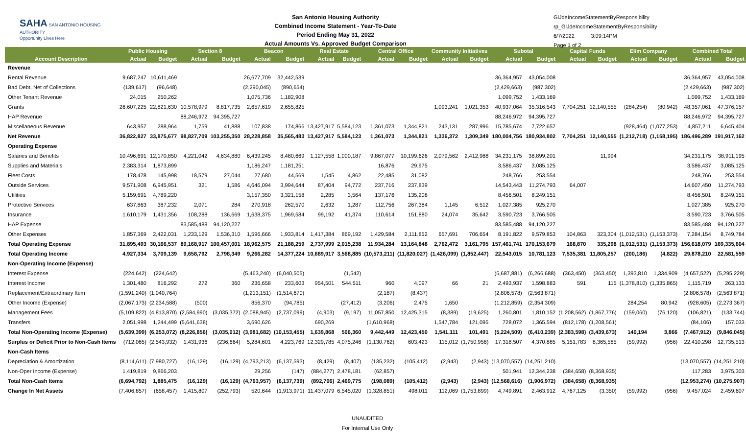SAHA SAN ANTONIO HOUSING AUTHORITY
Opportunity Lives Here
San Antonio Housing Authority
Combined Income Statement - Year-To-Date
Period Ending May 31, 2022
Actual Amounts Vs. Approved Budget Comparison
GlJdeIncomeStatementByResponsibility
rp_GlJdeIncomeStatementByResponsibility
6/7/2022 3:09:14PM
Page 1 of 2
| | Public Housing | | Section 8 | | Beacon | | Real Estate | | Central Office | | Community Initiatives | | Subotal | | Capital Funds | | Elim Company | | Combined Total | |
| --- | --- | --- | --- | --- | --- | --- | --- | --- | --- | --- | --- | --- | --- | --- | --- | --- | --- | --- | --- | --- |
| Account Description | Actual | Budget | Actual | Budget | Actual | Budget | Actual | Budget | Actual | Budget | Actual | Budget | Actual | Budget | Actual | Budget | Actual | Budget | Actual | Budget |
| Revenue | | | | | | | | | | | | | | | | | | | | |
| Rental Revenue | 9,687,247 | 10,611,469 | | | 26,677,709 | 32,442,539 | | | | | | | 36,364,957 | 43,054,008 | | | | | 36,364,957 | 43,054,008 |
| Bad Debt, Net of Collections | (139,617) | (96,648) | | | (2,290,045) | (890,654) | | | | | | | (2,429,663) | (987,302) | | | | | (2,429,663) | (987,302) |
| Other Tenant Revenue | 24,015 | 250,262 | | | 1,075,736 | 1,182,908 | | | | | | | 1,099,752 | 1,433,169 | | | | | 1,099,752 | 1,433,169 |
| Grants | 26,607,225 | 22,821,630 | 10,578,979 | 8,817,735 | 2,657,619 | 2,655,825 | | | | | 1,093,241 | 1,021,353 | 40,937,064 | 35,316,543 | 7,704,251 | 12,140,555 | (284,254) | (80,942) | 48,357,061 | 47,376,157 |
| HAP Revenue | | | 88,246,972 | 94,395,727 | | | | | | | | | 88,246,972 | 94,395,727 | | | | | 88,246,972 | 94,395,727 |
| Miscellaneous Revenue | 643,957 | 288,964 | 1,759 | 41,888 | 107,838 | 174,866 | 13,427,917 | 5,584,123 | 1,361,073 | 1,344,821 | 243,131 | 287,996 | 15,785,674 | 7,722,657 | | | (928,464) | (1,077,253) | 14,857,211 | 6,645,404 |
| Net Revenue | 36,822,827 | 33,875,677 | 98,827,709 | 103,255,350 | 28,228,858 | 35,565,483 | 13,427,917 | 5,584,123 | 1,361,073 | 1,344,821 | 1,336,372 | 1,309,349 | 180,004,756 | 180,934,802 | 7,704,251 | 12,140,555 | (1,212,718) | (1,158,195) | 186,496,289 | 191,917,162 |
| Operating Expense | | | | | | | | | | | | | | | | | | | | |
| Salaries and Benefits | 10,496,691 | 12,170,850 | 4,221,042 | 4,634,880 | 6,439,245 | 8,480,669 | 1,127,558 | 1,000,187 | 9,867,077 | 10,199,626 | 2,079,562 | 2,412,988 | 34,231,175 | 38,899,201 | | 11,994 | | | 34,231,175 | 38,911,195 |
| Supplies and Materials | 2,383,314 | 1,873,899 | | | 1,186,247 | 1,181,251 | | | 16,876 | 29,975 | | | 3,586,437 | 3,085,125 | | | | | 3,586,437 | 3,085,125 |
| Fleet Costs | 178,478 | 145,998 | 18,579 | 27,044 | 27,680 | 44,569 | 1,545 | 4,862 | 22,485 | 31,082 | | | 248,766 | 253,554 | | | | | 248,766 | 253,554 |
| Outside Services | 9,571,908 | 6,945,951 | 321 | 1,586 | 4,646,094 | 3,994,644 | 87,404 | 94,772 | 237,716 | 237,839 | | | 14,543,443 | 11,274,793 | 64,007 | | | | 14,607,450 | 11,274,793 |
| Utilities | 5,159,691 | 4,789,220 | | | 3,157,350 | 3,321,158 | 2,285 | 3,564 | 137,176 | 135,208 | | | 8,456,501 | 8,249,151 | | | | | 8,456,501 | 8,249,151 |
| Protective Services | 637,863 | 387,232 | 2,071 | 284 | 270,918 | 262,570 | 2,632 | 1,287 | 112,756 | 267,384 | 1,145 | 6,512 | 1,027,385 | 925,270 | | | | | 1,027,385 | 925,270 |
| Insurance | 1,610,179 | 1,431,356 | 108,288 | 136,669 | 1,638,375 | 1,969,584 | 99,192 | 41,374 | 110,614 | 151,880 | 24,074 | 35,642 | 3,590,723 | 3,766,505 | | | | | 3,590,723 | 3,766,505 |
| HAP Expense | | | 83,585,488 | 94,120,227 | | | | | | | | | 83,585,488 | 94,120,227 | | | | | 83,585,488 | 94,120,227 |
| Other Expenses | 1,857,369 | 2,422,031 | 1,233,129 | 1,536,310 | 1,596,666 | 1,933,814 | 1,417,384 | 869,192 | 1,429,584 | 2,111,852 | 657,691 | 706,654 | 8,191,822 | 9,579,853 | 104,863 | 323,304 | (1,012,531) | (1,153,373) | 7,284,154 | 8,749,784 |
| Total Operating Expense | 31,895,493 | 30,166,537 | 89,168,917 | 100,457,001 | 18,962,575 | 21,188,259 | 2,737,999 | 2,015,238 | 11,934,284 | 13,164,848 | 2,762,472 | 3,161,795 | 157,461,741 | 170,153,679 | 168,870 | 335,298 | (1,012,531) | (1,153,373) | 156,618,079 | 169,335,604 |
| Total Operating Income | 4,927,334 | 3,709,139 | 9,658,792 | 2,798,349 | 9,266,282 | 14,377,224 | 10,689,917 | 3,568,885 | (10,573,211) | (11,820,027) | (1,426,099) | (1,852,447) | 22,543,015 | 10,781,123 | 7,535,381 | 11,805,257 | (200,186) | (4,822) | 29,878,210 | 22,581,559 |
| Non-Operating Income (Expense) | | | | | | | | | | | | | | | | | | | | |
| Interest Expense | (224,642) | (224,642) | | | (5,463,240) | (6,040,505) | | (1,542) | | | | | (5,687,881) | (6,266,688) | (363,450) | (363,450) | 1,393,810 | 1,334,909 | (4,657,522) | (5,295,229) |
| Interest Income | 1,301,480 | 816,292 | 272 | 360 | 236,658 | 233,603 | 954,501 | 544,511 | 960 | 4,097 | 66 | 21 | 2,493,937 | 1,598,883 | 591 | 115 | (1,378,810) | (1,335,865) | 1,115,719 | 263,133 |
| Replacement/Extraordinary Item | (1,591,240) | (1,040,764) | | | (1,213,151) | (1,514,670) | | | (2,187) | (8,437) | | | (2,806,578) | (2,563,871) | | | | | (2,806,578) | (2,563,871) |
| Other Income (Expense) | (2,067,173) | (2,234,588) | (500) | | 856,370 | (94,785) | | (27,412) | (3,206) | 2,475 | 1,650 | | (1,212,859) | (2,354,309) | | | 284,254 | 80,942 | (928,605) | (2,273,367) |
| Management Fees | (5,109,822) | (4,813,870) | (2,584,990) | (3,035,372) | (2,088,945) | (2,737,099) | (4,903) | (9,197) | 11,057,850 | 12,425,315 | (8,389) | (19,625) | 1,260,801 | 1,810,152 | (1,208,562) | (1,867,776) | (159,060) | (76,120) | (106,821) | (133,744) |
| Transfers | 2,051,998 | 1,244,499 | (5,641,638) | | 3,690,626 | | 690,269 | | (1,610,968) | | 1,547,784 | 121,095 | 728,072 | 1,365,594 | (812,178) | (1,208,561) | | | (84,106) | 157,033 |
| Total Non-Operating Income (Expense) | (5,639,399) | (6,253,072) | (8,226,856) | (3,035,012) | (3,981,682) | (10,153,455) | 1,639,868 | 506,360 | 9,442,449 | 12,423,450 | 1,541,111 | 101,491 | (5,224,509) | (6,410,239) | (2,383,598) | (3,439,673) | 140,194 | 3,866 | (7,467,912) | (9,846,045) |
| Surplus or Deficit Prior to Non-Cash Items | (712,065) | (2,543,932) | 1,431,936 | (236,664) | 5,284,601 | 4,223,769 | 12,329,785 | 4,075,246 | (1,130,762) | 603,423 | 115,012 | (1,750,956) | 17,318,507 | 4,370,885 | 5,151,783 | 8,365,585 | (59,992) | (956) | 22,410,298 | 12,735,513 |
| Non-Cash Items | | | | | | | | | | | | | | | | | | | | |
| Depreciation & Amortization | (8,114,611) | (7,980,727) | (16,129) | (16,129) | (4,793,213) | (6,137,593) | (8,429) | (8,407) | (135,232) | (105,412) | (2,943) | (2,943) | (13,070,557) | (14,251,210) | | | | | (13,070,557) | (14,251,210) |
| Non-Oper Income (Expense) | 1,419,819 | 9,866,203 | | | 29,256 | (147) | (884,277) | 2,478,181 | (62,857) | | | | 501,941 | 12,344,238 | (384,658) | (8,368,935) | | | 117,283 | 3,975,303 |
| Total Non-Cash Items | (6,694,792) | 1,885,475 | (16,129) | (16,129) | (4,763,957) | (6,137,739) | (892,706) | 2,469,775 | (198,089) | (105,412) | (2,943) | (2,943) | (12,568,616) | (1,906,972) | (384,658) | (8,368,935) | | | (12,953,274) | (10,275,907) |
| Change In Net Assets | (7,406,857) | (658,457) | 1,415,807 | (252,793) | 520,644 | (1,913,971) | 11,437,079 | 6,545,020 | (1,328,851) | 498,011 | 112,069 | (1,753,899) | 4,749,891 | 2,463,912 | 4,767,125 | (3,350) | (59,992) | (956) | 9,457,024 | 2,459,607 |
UNAUDITED
For Internal Use Only